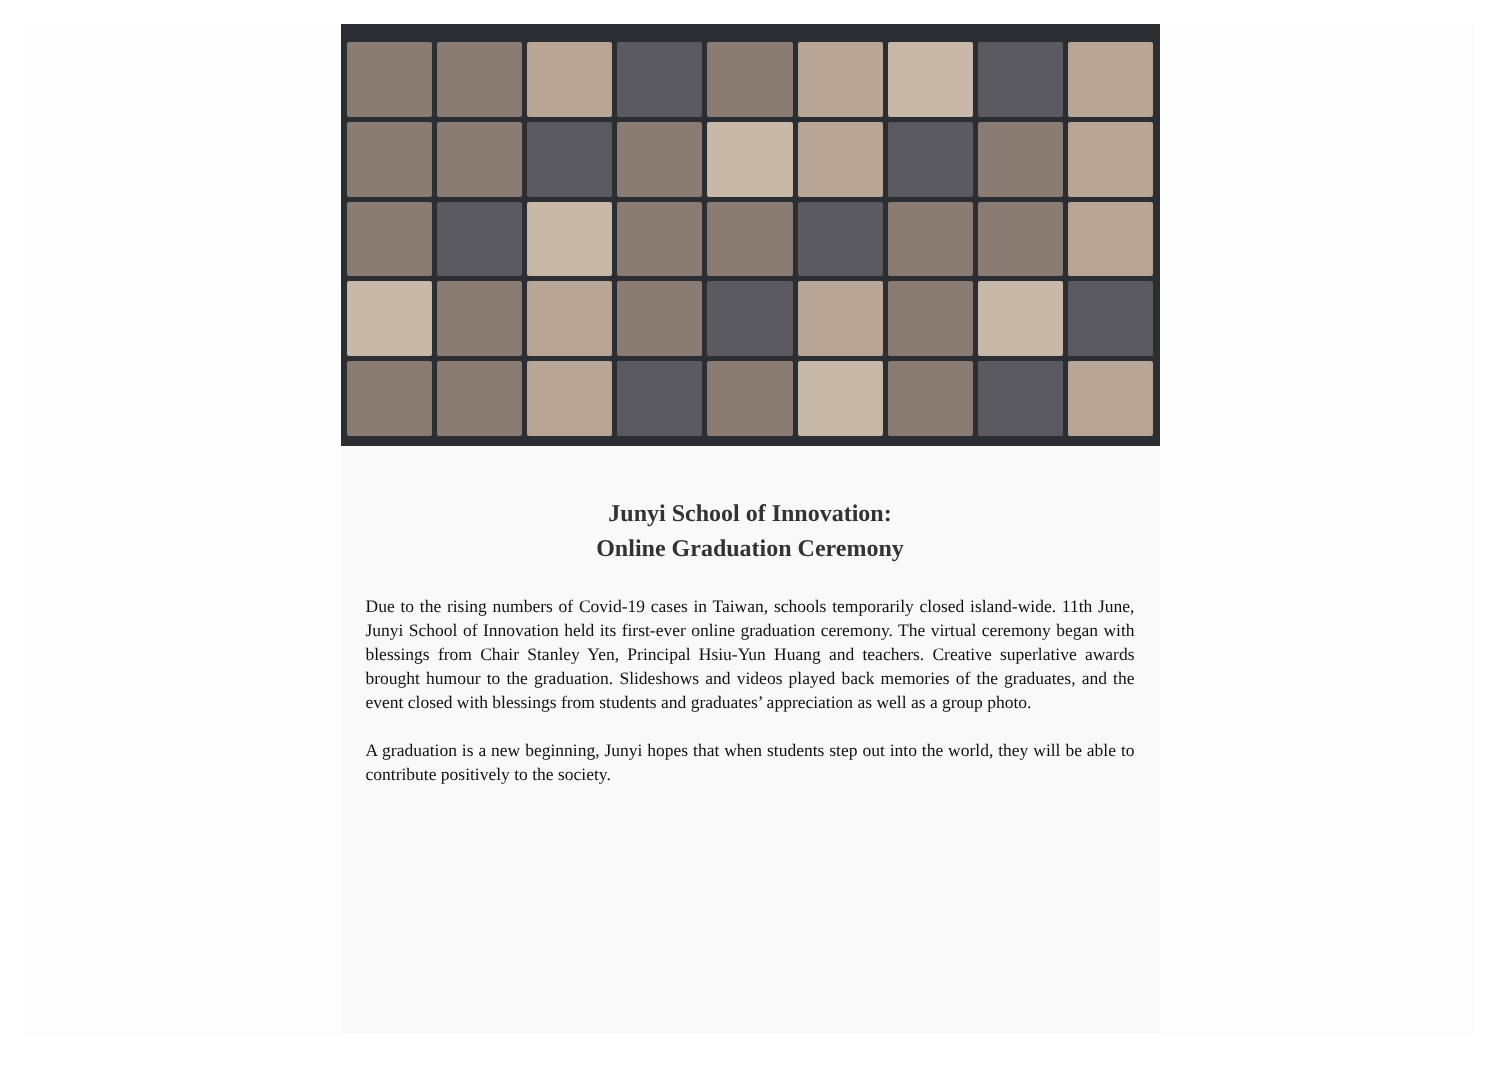Junyi School of Innovation:
Online Graduation Ceremony
Due to the rising numbers of Covid-19 cases in Taiwan, schools temporarily closed island-wide. 11th June, Junyi School of Innovation held its first-ever online graduation ceremony. The virtual ceremony began with blessings from Chair Stanley Yen, Principal Hsiu-Yun Huang and teachers. Creative superlative awards brought humour to the graduation. Slideshows and videos played back memories of the graduates, and the event closed with blessings from students and graduates’ appreciation as well as a group photo.
A graduation is a new beginning, Junyi hopes that when students step out into the world, they will be able to contribute positively to the society.